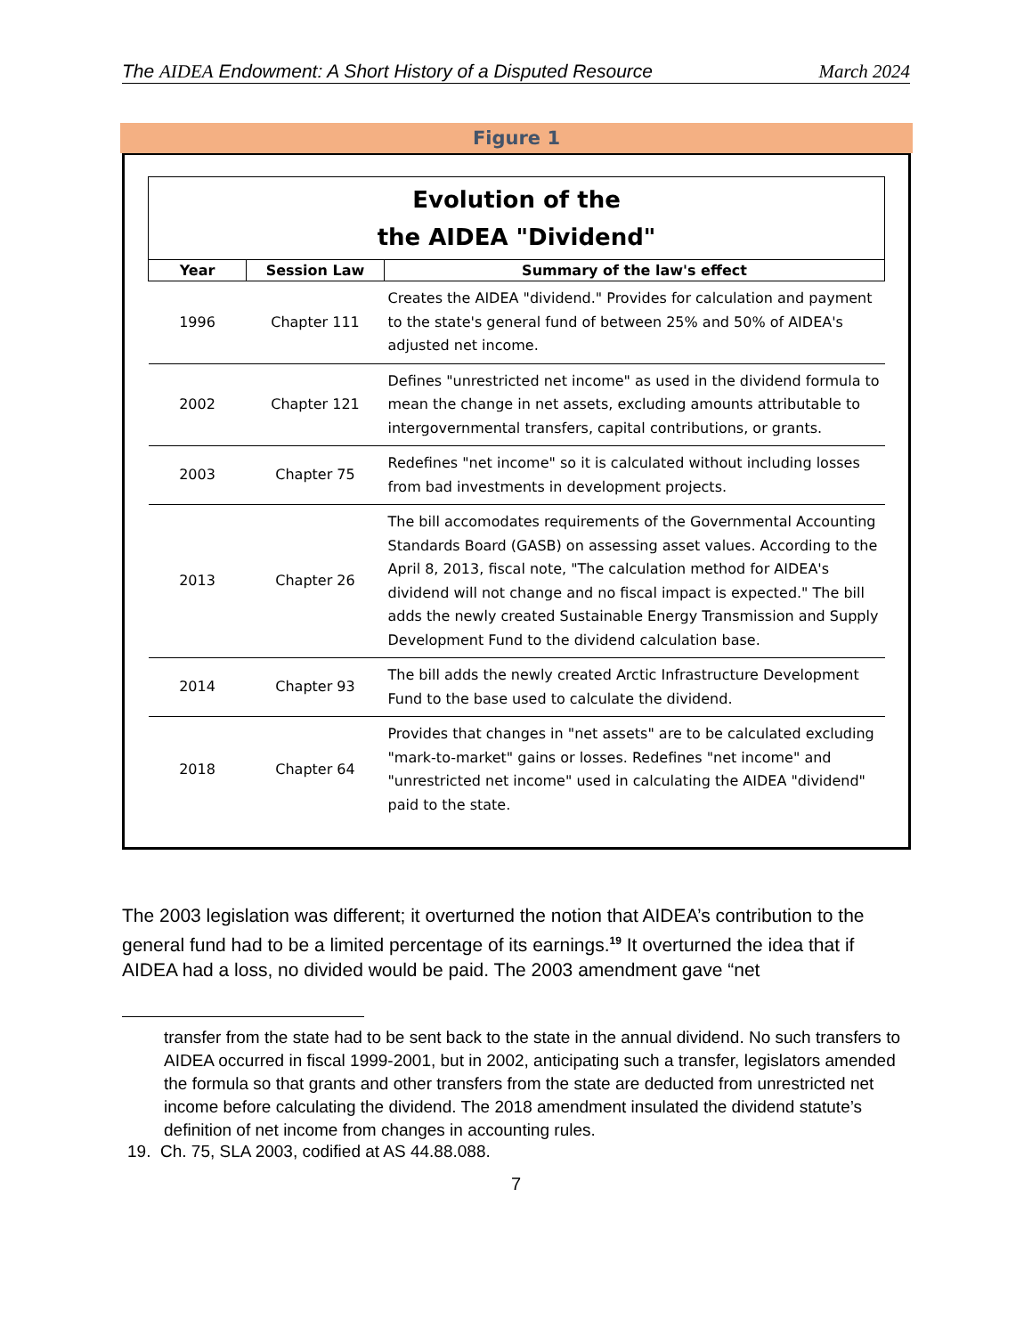The AIDEA Endowment: A Short History of a Disputed Resource March 2024
Figure 1
| Evolution of the the AIDEA "Dividend" | | |
| --- | --- | --- |
| Year | Session Law | Summary of the law's effect |
| 1996 | Chapter 111 | Creates the AIDEA "dividend." Provides for calculation and payment to the state's general fund of between 25% and 50% of AIDEA's adjusted net income. |
| 2002 | Chapter 121 | Defines "unrestricted net income" as used in the dividend formula to mean the change in net assets, excluding amounts attributable to intergovernmental transfers, capital contributions, or grants. |
| 2003 | Chapter 75 | Redefines "net income" so it is calculated without including losses from bad investments in development projects. |
| 2013 | Chapter 26 | The bill accomodates requirements of the Governmental Accounting Standards Board (GASB) on assessing asset values. According to the April 8, 2013, fiscal note, "The calculation method for AIDEA's dividend will not change and no fiscal impact is expected." The bill adds the newly created Sustainable Energy Transmission and Supply Development Fund to the dividend calculation base. |
| 2014 | Chapter 93 | The bill adds the newly created Arctic Infrastructure Development Fund to the base used to calculate the dividend. |
| 2018 | Chapter 64 | Provides that changes in "net assets" are to be calculated excluding "mark-to-market" gains or losses. Redefines "net income" and "unrestricted net income" used in calculating the AIDEA "dividend" paid to the state. |
The 2003 legislation was different; it overturned the notion that AIDEA’s contribution to the general fund had to be a limited percentage of its earnings.<sup>19</sup> It overturned the idea that if AIDEA had a loss, no divided would be paid. The 2003 amendment gave “net
transfer from the state had to be sent back to the state in the annual dividend. No such transfers to AIDEA occurred in fiscal 1999-2001, but in 2002, anticipating such a transfer, legislators amended the formula so that grants and other transfers from the state are deducted from unrestricted net income before calculating the dividend. The 2018 amendment insulated the dividend statute’s definition of net income from changes in accounting rules.
19. Ch. 75, SLA 2003, codified at AS 44.88.088.
7